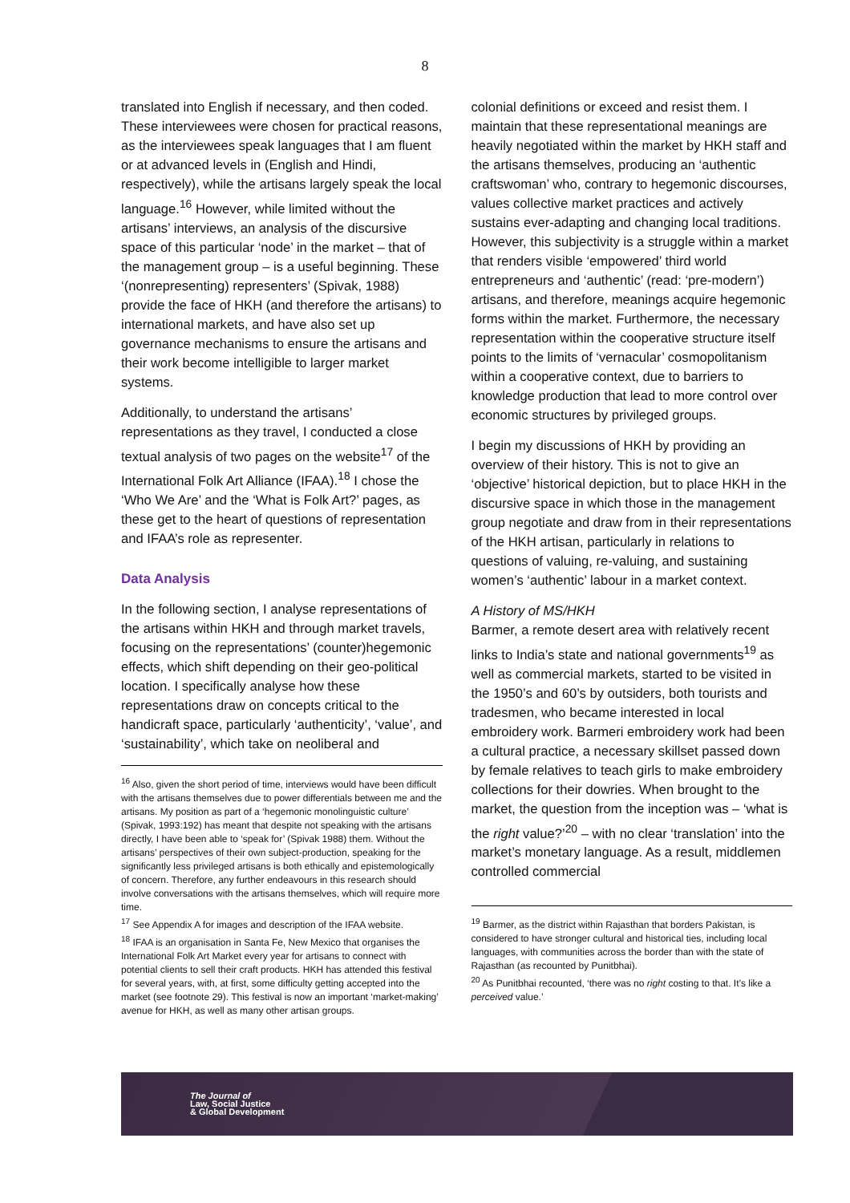8
translated into English if necessary, and then coded. These interviewees were chosen for practical reasons, as the interviewees speak languages that I am fluent or at advanced levels in (English and Hindi, respectively), while the artisans largely speak the local language.<sup>16</sup> However, while limited without the artisans’ interviews, an analysis of the discursive space of this particular ‘node’ in the market – that of the management group – is a useful beginning. These ‘(nonrepresenting) representers’ (Spivak, 1988) provide the face of HKH (and therefore the artisans) to international markets, and have also set up governance mechanisms to ensure the artisans and their work become intelligible to larger market systems.
Additionally, to understand the artisans’ representations as they travel, I conducted a close textual analysis of two pages on the website<sup>17</sup> of the International Folk Art Alliance (IFAA).<sup>18</sup> I chose the ‘Who We Are’ and the ‘What is Folk Art?’ pages, as these get to the heart of questions of representation and IFAA’s role as representer.
Data Analysis
In the following section, I analyse representations of the artisans within HKH and through market travels, focusing on the representations’ (counter)hegemonic effects, which shift depending on their geo-political location. I specifically analyse how these representations draw on concepts critical to the handicraft space, particularly ‘authenticity’, ‘value’, and ‘sustainability’, which take on neoliberal and
<sup>16</sup> Also, given the short period of time, interviews would have been difficult with the artisans themselves due to power differentials between me and the artisans. My position as part of a ‘hegemonic monolinguistic culture’ (Spivak, 1993:192) has meant that despite not speaking with the artisans directly, I have been able to ‘speak for’ (Spivak 1988) them. Without the artisans’ perspectives of their own subject-production, speaking for the significantly less privileged artisans is both ethically and epistemologically of concern. Therefore, any further endeavours in this research should involve conversations with the artisans themselves, which will require more time.
<sup>17</sup> See Appendix A for images and description of the IFAA website.
<sup>18</sup> IFAA is an organisation in Santa Fe, New Mexico that organises the International Folk Art Market every year for artisans to connect with potential clients to sell their craft products. HKH has attended this festival for several years, with, at first, some difficulty getting accepted into the market (see footnote 29). This festival is now an important ‘market-making’ avenue for HKH, as well as many other artisan groups.
colonial definitions or exceed and resist them. I maintain that these representational meanings are heavily negotiated within the market by HKH staff and the artisans themselves, producing an ‘authentic craftswoman’ who, contrary to hegemonic discourses, values collective market practices and actively sustains ever-adapting and changing local traditions. However, this subjectivity is a struggle within a market that renders visible ‘empowered’ third world entrepreneurs and ‘authentic’ (read: ‘pre-modern’) artisans, and therefore, meanings acquire hegemonic forms within the market. Furthermore, the necessary representation within the cooperative structure itself points to the limits of ‘vernacular’ cosmopolitanism within a cooperative context, due to barriers to knowledge production that lead to more control over economic structures by privileged groups.
I begin my discussions of HKH by providing an overview of their history. This is not to give an ‘objective’ historical depiction, but to place HKH in the discursive space in which those in the management group negotiate and draw from in their representations of the HKH artisan, particularly in relations to questions of valuing, re-valuing, and sustaining women’s ‘authentic’ labour in a market context.
A History of MS/HKH
Barmer, a remote desert area with relatively recent links to India’s state and national governments<sup>19</sup> as well as commercial markets, started to be visited in the 1950’s and 60’s by outsiders, both tourists and tradesmen, who became interested in local embroidery work. Barmeri embroidery work had been a cultural practice, a necessary skillset passed down by female relatives to teach girls to make embroidery collections for their dowries. When brought to the market, the question from the inception was – ‘what is the right value?’<sup>20</sup> – with no clear ‘translation’ into the market’s monetary language. As a result, middlemen controlled commercial
<sup>19</sup> Barmer, as the district within Rajasthan that borders Pakistan, is considered to have stronger cultural and historical ties, including local languages, with communities across the border than with the state of Rajasthan (as recounted by Punitbhai).
<sup>20</sup> As Punitbhai recounted, ‘there was no right costing to that. It’s like a perceived value.’
The Journal of
Law, Social Justice
& Global Development